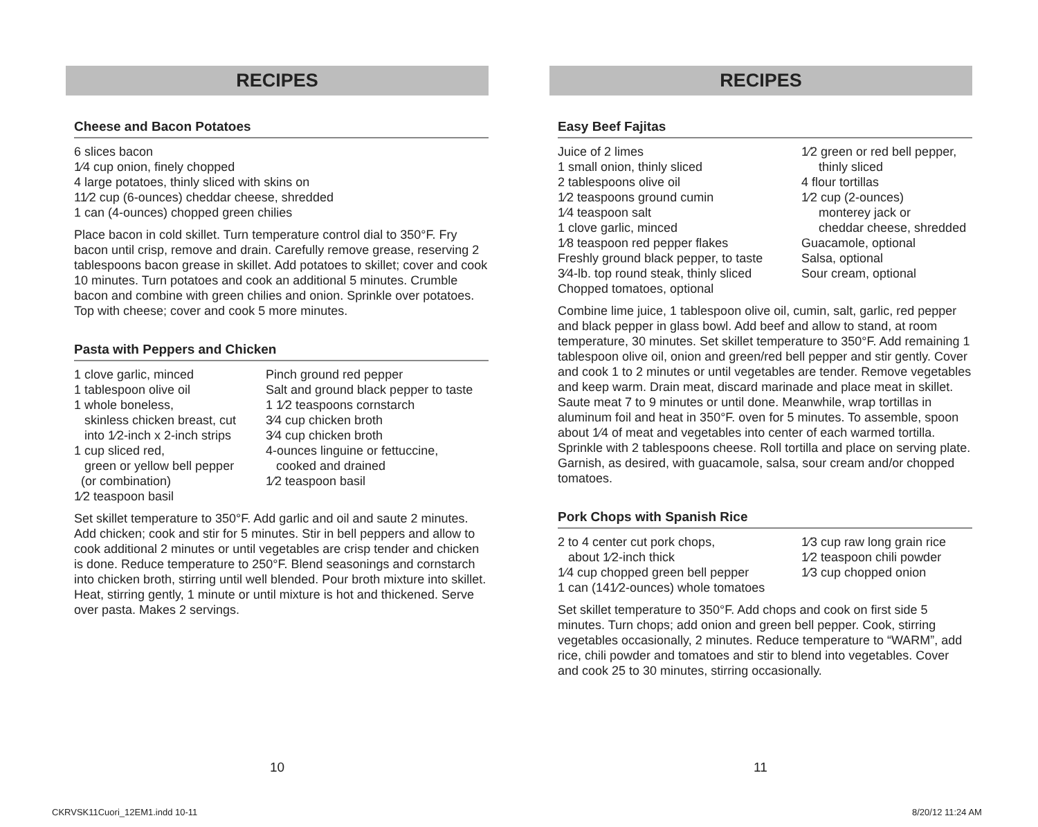RECIPES
Cheese and Bacon Potatoes
6 slices bacon
1⁄4 cup onion, finely chopped
4 large potatoes, thinly sliced with skins on
11⁄2 cup (6-ounces) cheddar cheese, shredded
1 can (4-ounces) chopped green chilies
Place bacon in cold skillet. Turn temperature control dial to 350°F. Fry bacon until crisp, remove and drain. Carefully remove grease, reserving 2 tablespoons bacon grease in skillet. Add potatoes to skillet; cover and cook 10 minutes. Turn potatoes and cook an additional 5 minutes. Crumble bacon and combine with green chilies and onion. Sprinkle over potatoes. Top with cheese; cover and cook 5 more minutes.
Pasta with Peppers and Chicken
1 clove garlic, minced
1 tablespoon olive oil
1 whole boneless,
skinless chicken breast, cut
into 1⁄2-inch x 2-inch strips
1 cup sliced red,
green or yellow bell pepper
(or combination)
1⁄2 teaspoon basil
Pinch ground red pepper
Salt and ground black pepper to taste
1 1⁄2 teaspoons cornstarch
3⁄4 cup chicken broth
3⁄4 cup chicken broth
4-ounces linguine or fettuccine,
cooked and drained
1⁄2 teaspoon basil
Set skillet temperature to 350°F. Add garlic and oil and saute 2 minutes. Add chicken; cook and stir for 5 minutes. Stir in bell peppers and allow to cook additional 2 minutes or until vegetables are crisp tender and chicken is done. Reduce temperature to 250°F. Blend seasonings and cornstarch into chicken broth, stirring until well blended. Pour broth mixture into skillet. Heat, stirring gently, 1 minute or until mixture is hot and thickened. Serve over pasta. Makes 2 servings.
RECIPES
Easy Beef Fajitas
Juice of 2 limes
1 small onion, thinly sliced
2 tablespoons olive oil
1⁄2 teaspoons ground cumin
1⁄4 teaspoon salt
1 clove garlic, minced
1⁄8 teaspoon red pepper flakes
Freshly ground black pepper, to taste
3⁄4-lb. top round steak, thinly sliced
Chopped tomatoes, optional
1⁄2 green or red bell pepper,
thinly sliced
4 flour tortillas
1⁄2 cup (2-ounces)
monterey jack or
cheddar cheese, shredded
Guacamole, optional
Salsa, optional
Sour cream, optional
Combine lime juice, 1 tablespoon olive oil, cumin, salt, garlic, red pepper and black pepper in glass bowl. Add beef and allow to stand, at room temperature, 30 minutes. Set skillet temperature to 350°F. Add remaining 1 tablespoon olive oil, onion and green/red bell pepper and stir gently. Cover and cook 1 to 2 minutes or until vegetables are tender. Remove vegetables and keep warm. Drain meat, discard marinade and place meat in skillet. Saute meat 7 to 9 minutes or until done. Meanwhile, wrap tortillas in aluminum foil and heat in 350°F. oven for 5 minutes. To assemble, spoon about 1⁄4 of meat and vegetables into center of each warmed tortilla. Sprinkle with 2 tablespoons cheese. Roll tortilla and place on serving plate. Garnish, as desired, with guacamole, salsa, sour cream and/or chopped tomatoes.
Pork Chops with Spanish Rice
2 to 4 center cut pork chops,
about 1⁄2-inch thick
1⁄4 cup chopped green bell pepper
1 can (141⁄2-ounces) whole tomatoes
1⁄3 cup raw long grain rice
1⁄2 teaspoon chili powder
1⁄3 cup chopped onion
Set skillet temperature to 350°F. Add chops and cook on first side 5 minutes. Turn chops; add onion and green bell pepper. Cook, stirring vegetables occasionally, 2 minutes. Reduce temperature to “WARM”, add rice, chili powder and tomatoes and stir to blend into vegetables. Cover and cook 25 to 30 minutes, stirring occasionally.
10 11
CKRVSK11Cuori_12EM1.indd 10-11 8/20/12 11:24 AM